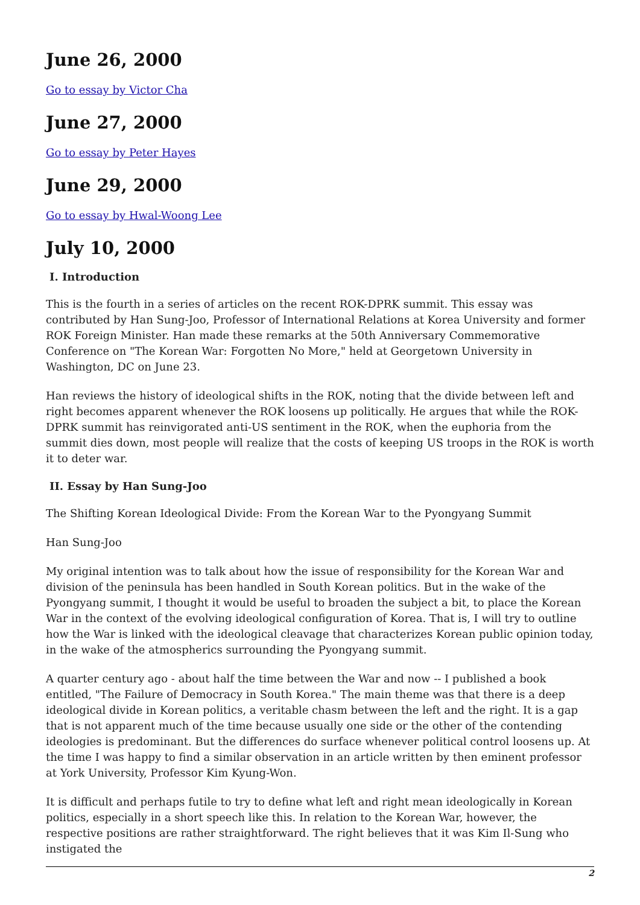June 26, 2000
Go to essay by Victor Cha
June 27, 2000
Go to essay by Peter Hayes
June 29, 2000
Go to essay by Hwal-Woong Lee
July 10, 2000
I. Introduction
This is the fourth in a series of articles on the recent ROK-DPRK summit. This essay was contributed by Han Sung-Joo, Professor of International Relations at Korea University and former ROK Foreign Minister. Han made these remarks at the 50th Anniversary Commemorative Conference on "The Korean War: Forgotten No More," held at Georgetown University in Washington, DC on June 23.
Han reviews the history of ideological shifts in the ROK, noting that the divide between left and right becomes apparent whenever the ROK loosens up politically. He argues that while the ROK-DPRK summit has reinvigorated anti-US sentiment in the ROK, when the euphoria from the summit dies down, most people will realize that the costs of keeping US troops in the ROK is worth it to deter war.
II. Essay by Han Sung-Joo
The Shifting Korean Ideological Divide: From the Korean War to the Pyongyang Summit
Han Sung-Joo
My original intention was to talk about how the issue of responsibility for the Korean War and division of the peninsula has been handled in South Korean politics. But in the wake of the Pyongyang summit, I thought it would be useful to broaden the subject a bit, to place the Korean War in the context of the evolving ideological configuration of Korea. That is, I will try to outline how the War is linked with the ideological cleavage that characterizes Korean public opinion today, in the wake of the atmospherics surrounding the Pyongyang summit.
A quarter century ago - about half the time between the War and now -- I published a book entitled, "The Failure of Democracy in South Korea." The main theme was that there is a deep ideological divide in Korean politics, a veritable chasm between the left and the right. It is a gap that is not apparent much of the time because usually one side or the other of the contending ideologies is predominant. But the differences do surface whenever political control loosens up. At the time I was happy to find a similar observation in an article written by then eminent professor at York University, Professor Kim Kyung-Won.
It is difficult and perhaps futile to try to define what left and right mean ideologically in Korean politics, especially in a short speech like this. In relation to the Korean War, however, the respective positions are rather straightforward. The right believes that it was Kim Il-Sung who instigated the
2